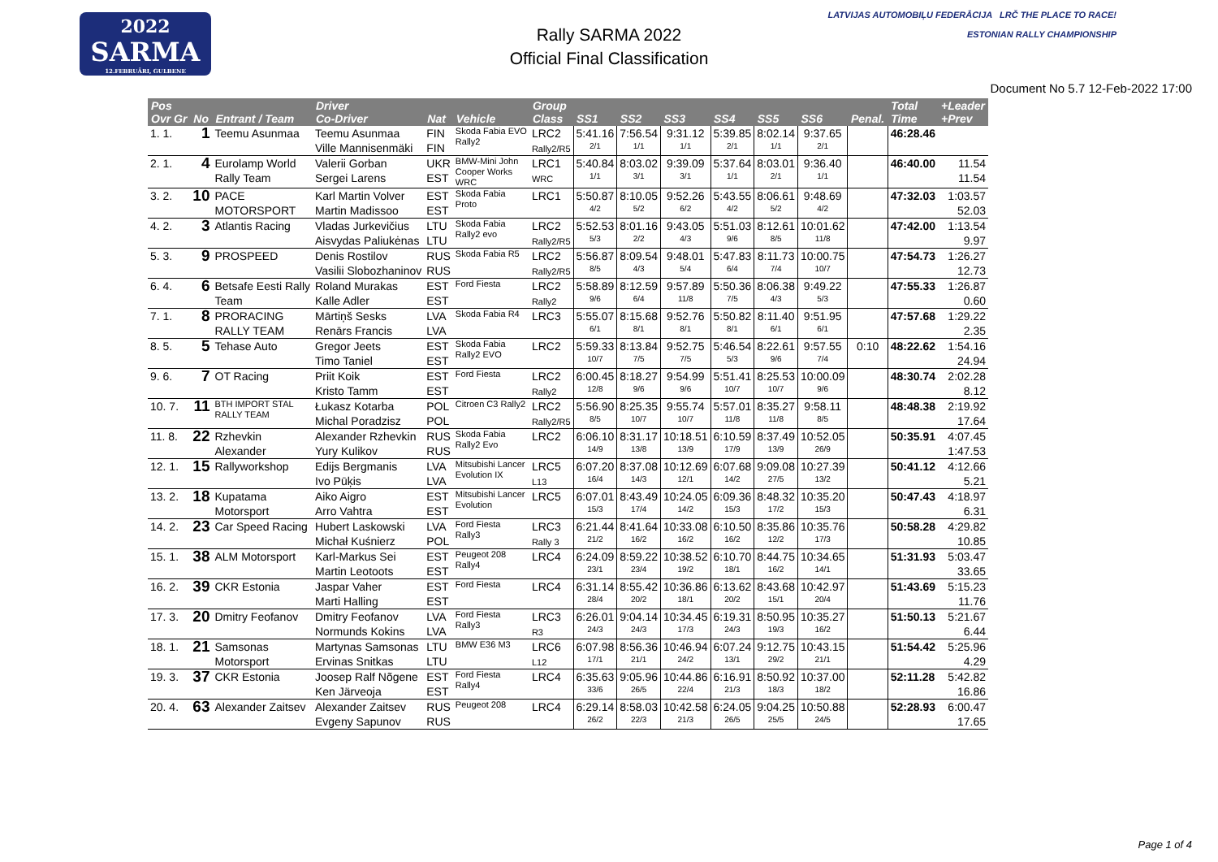2022
SARMA
12.FEBRUĀRI, GULBENE
LATVIJAS AUTOMOBIĻU FEDERĀCIJA LRČ THE PLACE TO RACE!
ESTONIAN RALLY CHAMPIONSHIP
Rally SARMA 2022
Official Final Classification
Document No 5.7 12-Feb-2022 17:00
| Pos Ovr Gr | No | Entrant / Team | Driver Co-Driver | Nat | Vehicle | Group Class | SS1 | SS2 | SS3 | SS4 | SS5 | SS6 | Penal. | Total Time | +Leader +Prev |
| --- | --- | --- | --- | --- | --- | --- | --- | --- | --- | --- | --- | --- | --- | --- | --- |
| 1. 1. | 1 | Teemu Asunmaa | Teemu Asunmaa Ville Mannisenmäki | FIN FIN | Skoda Fabia EVO Rally2 | LRC2 Rally2/R5 | 5:41.16 2/1 | 7:56.54 1/1 | 9:31.12 1/1 | 5:39.85 2/1 | 8:02.14 1/1 | 9:37.65 2/1 | | 46:28.46 | |
| 2. 1. | 4 | Eurolamp World Rally Team | Valerii Gorban Sergei Larens | UKR EST | BMW-Mini John Cooper Works WRC | LRC1 WRC | 5:40.84 1/1 | 8:03.02 3/1 | 9:39.09 3/1 | 5:37.64 1/1 | 8:03.01 2/1 | 9:36.40 1/1 | | 46:40.00 | 11.54 11.54 |
| 3. 2. | 10 | PACE MOTORSPORT | Karl Martin Volver Martin Madissoo | EST EST | Skoda Fabia Proto | LRC1 | 5:50.87 4/2 | 8:10.05 5/2 | 9:52.26 6/2 | 5:43.55 4/2 | 8:06.61 5/2 | 9:48.69 4/2 | | 47:32.03 | 1:03.57 52.03 |
| 4. 2. | 3 | Atlantis Racing | Vladas Jurkevičius Aisvydas Paliukėnas | LTU LTU | Skoda Fabia Rally2 evo | LRC2 Rally2/R5 | 5:52.53 5/3 | 8:01.16 2/2 | 9:43.05 4/3 | 5:51.03 9/6 | 8:12.61 8/5 | 10:01.62 11/8 | | 47:42.00 | 1:13.54 9.97 |
| 5. 3. | 9 | PROSPEED | Denis Rostilov Vasilii Slobozhaninov | RUS RUS | Skoda Fabia R5 | LRC2 Rally2/R5 | 5:56.87 8/5 | 8:09.54 4/3 | 9:48.01 5/4 | 5:47.83 6/4 | 8:11.73 7/4 | 10:00.75 10/7 | | 47:54.73 | 1:26.27 12.73 |
| 6. 4. | 6 | Betsafe Eesti Rally Team | Roland Murakas Kalle Adler | EST EST | Ford Fiesta | LRC2 Rally2 | 5:58.89 9/6 | 8:12.59 6/4 | 9:57.89 11/8 | 5:50.36 7/5 | 8:06.38 4/3 | 9:49.22 5/3 | | 47:55.33 | 1:26.87 0.60 |
| 7. 1. | 8 | PRORACING RALLY TEAM | Mārtiņš Sesks Renārs Francis | LVA LVA | Skoda Fabia R4 | LRC3 | 5:55.07 6/1 | 8:15.68 8/1 | 9:52.76 8/1 | 5:50.82 8/1 | 8:11.40 6/1 | 9:51.95 6/1 | | 47:57.68 | 1:29.22 2.35 |
| 8. 5. | 5 | Tehase Auto | Gregor Jeets Timo Taniel | EST EST | Skoda Fabia Rally2 EVO | LRC2 | 5:59.33 10/7 | 8:13.84 7/5 | 9:52.75 7/5 | 5:46.54 5/3 | 8:22.61 9/6 | 9:57.55 7/4 | 0:10 | 48:22.62 | 1:54.16 24.94 |
| 9. 6. | 7 | OT Racing | Priit Koik Kristo Tamm | EST EST | Ford Fiesta | LRC2 Rally2 | 6:00.45 12/8 | 8:18.27 9/6 | 9:54.99 9/6 | 5:51.41 10/7 | 8:25.53 10/7 | 10:00.09 9/6 | | 48:30.74 | 2:02.28 8.12 |
| 10. 7. | 11 | BTH IMPORT STAL RALLY TEAM | Łukasz Kotarba Michal Poradzisz | POL POL | Citroen C3 Rally2 | LRC2 Rally2/R5 | 5:56.90 8/5 | 8:25.35 10/7 | 9:55.74 10/7 | 5:57.01 11/8 | 8:35.27 11/8 | 9:58.11 8/5 | | 48:48.38 | 2:19.92 17.64 |
| 11. 8. | 22 | Rzhevkin Alexander | Alexander Rzhevkin Yury Kulikov | RUS RUS | Skoda Fabia Rally2 Evo | LRC2 | 6:06.10 14/9 | 8:31.17 13/8 | 10:18.51 13/9 | 6:10.59 17/9 | 8:37.49 13/9 | 10:52.05 26/9 | | 50:35.91 | 4:07.45 1:47.53 |
| 12. 1. | 15 | Rallyworkshop | Edijs Bergmanis Ivo Pūķis | LVA LVA | Mitsubishi Lancer Evolution IX | LRC5 L13 | 6:07.20 16/4 | 8:37.08 14/3 | 10:12.69 12/1 | 6:07.68 14/2 | 9:09.08 27/5 | 10:27.39 13/2 | | 50:41.12 | 4:12.66 5.21 |
| 13. 2. | 18 | Kupatama Motorsport | Aiko Aigro Arro Vahtra | EST EST | Mitsubishi Lancer Evolution | LRC5 | 6:07.01 15/3 | 8:43.49 17/4 | 10:24.05 14/2 | 6:09.36 15/3 | 8:48.32 17/2 | 10:35.20 15/3 | | 50:47.43 | 4:18.97 6.31 |
| 14. 2. | 23 | Car Speed Racing | Hubert Laskowski Michał Kuśnierz | LVA POL | Ford Fiesta Rally3 | LRC3 Rally 3 | 6:21.44 21/2 | 8:41.64 16/2 | 10:33.08 16/2 | 6:10.50 16/2 | 8:35.86 12/2 | 10:35.76 17/3 | | 50:58.28 | 4:29.82 10.85 |
| 15. 1. | 38 | ALM Motorsport | Karl-Markus Sei Martin Leotoots | EST EST | Peugeot 208 Rally4 | LRC4 | 6:24.09 23/1 | 8:59.22 23/4 | 10:38.52 19/2 | 6:10.70 18/1 | 8:44.75 16/2 | 10:34.65 14/1 | | 51:31.93 | 5:03.47 33.65 |
| 16. 2. | 39 | CKR Estonia | Jaspar Vaher Marti Halling | EST EST | Ford Fiesta | LRC4 | 6:31.14 28/4 | 8:55.42 20/2 | 10:36.86 18/1 | 6:13.62 20/2 | 8:43.68 15/1 | 10:42.97 20/4 | | 51:43.69 | 5:15.23 11.76 |
| 17. 3. | 20 | Dmitry Feofanov | Dmitry Feofanov Normunds Kokins | LVA LVA | Ford Fiesta Rally3 | LRC3 R3 | 6:26.01 24/3 | 9:04.14 24/3 | 10:34.45 17/3 | 6:19.31 24/3 | 8:50.95 19/3 | 10:35.27 16/2 | | 51:50.13 | 5:21.67 6.44 |
| 18. 1. | 21 | Samsonas Motorsport | Martynas Samsonas Ervinas Snitkas | LTU LTU | BMW E36 M3 | LRC6 L12 | 6:07.98 17/1 | 8:56.36 21/1 | 10:46.94 24/2 | 6:07.24 13/1 | 9:12.75 29/2 | 10:43.15 21/1 | | 51:54.42 | 5:25.96 4.29 |
| 19. 3. | 37 | CKR Estonia | Joosep Ralf Nõgene Ken Järveoja | EST EST | Ford Fiesta Rally4 | LRC4 | 6:35.63 33/6 | 9:05.96 26/5 | 10:44.86 22/4 | 6:16.91 21/3 | 8:50.92 18/3 | 10:37.00 18/2 | | 52:11.28 | 5:42.82 16.86 |
| 20. 4. | 63 | Alexander Zaitsev | Alexander Zaitsev Evgeny Sapunov | RUS RUS | Peugeot 208 | LRC4 | 6:29.14 26/2 | 8:58.03 22/3 | 10:42.58 21/3 | 6:24.05 26/5 | 9:04.25 25/5 | 10:50.88 24/5 | | 52:28.93 | 6:00.47 17.65 |
Page 1 of 4